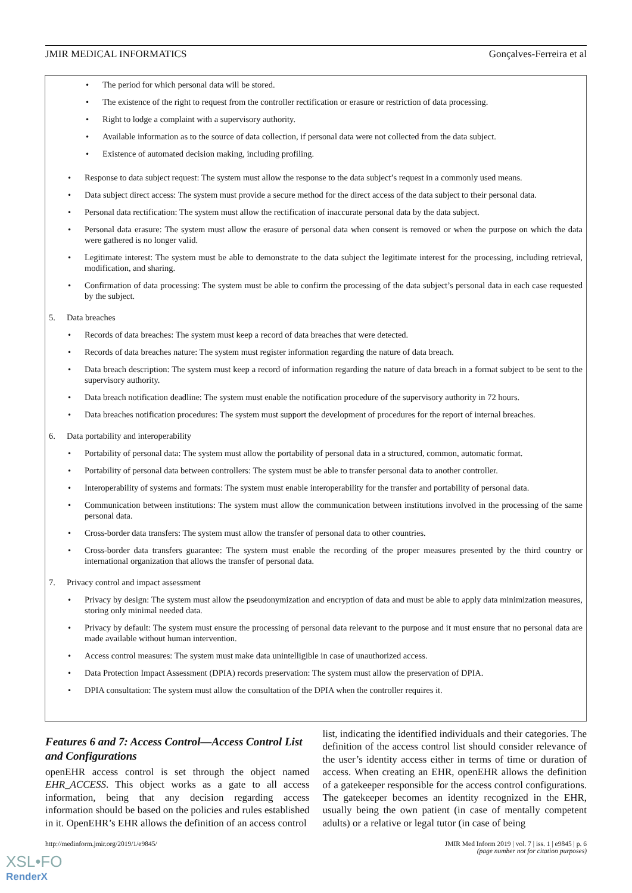JMIR MEDICAL INFORMATICS Gonçalves-Ferreira et al
The period for which personal data will be stored.
The existence of the right to request from the controller rectification or erasure or restriction of data processing.
Right to lodge a complaint with a supervisory authority.
Available information as to the source of data collection, if personal data were not collected from the data subject.
Existence of automated decision making, including profiling.
Response to data subject request: The system must allow the response to the data subject’s request in a commonly used means.
Data subject direct access: The system must provide a secure method for the direct access of the data subject to their personal data.
Personal data rectification: The system must allow the rectification of inaccurate personal data by the data subject.
Personal data erasure: The system must allow the erasure of personal data when consent is removed or when the purpose on which the data were gathered is no longer valid.
Legitimate interest: The system must be able to demonstrate to the data subject the legitimate interest for the processing, including retrieval, modification, and sharing.
Confirmation of data processing: The system must be able to confirm the processing of the data subject’s personal data in each case requested by the subject.
5. Data breaches
Records of data breaches: The system must keep a record of data breaches that were detected.
Records of data breaches nature: The system must register information regarding the nature of data breach.
Data breach description: The system must keep a record of information regarding the nature of data breach in a format subject to be sent to the supervisory authority.
Data breach notification deadline: The system must enable the notification procedure of the supervisory authority in 72 hours.
Data breaches notification procedures: The system must support the development of procedures for the report of internal breaches.
6. Data portability and interoperability
Portability of personal data: The system must allow the portability of personal data in a structured, common, automatic format.
Portability of personal data between controllers: The system must be able to transfer personal data to another controller.
Interoperability of systems and formats: The system must enable interoperability for the transfer and portability of personal data.
Communication between institutions: The system must allow the communication between institutions involved in the processing of the same personal data.
Cross-border data transfers: The system must allow the transfer of personal data to other countries.
Cross-border data transfers guarantee: The system must enable the recording of the proper measures presented by the third country or international organization that allows the transfer of personal data.
7. Privacy control and impact assessment
Privacy by design: The system must allow the pseudonymization and encryption of data and must be able to apply data minimization measures, storing only minimal needed data.
Privacy by default: The system must ensure the processing of personal data relevant to the purpose and it must ensure that no personal data are made available without human intervention.
Access control measures: The system must make data unintelligible in case of unauthorized access.
Data Protection Impact Assessment (DPIA) records preservation: The system must allow the preservation of DPIA.
DPIA consultation: The system must allow the consultation of the DPIA when the controller requires it.
Features 6 and 7: Access Control—Access Control List and Configurations
openEHR access control is set through the object named EHR_ACCESS. This object works as a gate to all access information, being that any decision regarding access information should be based on the policies and rules established in it. OpenEHR’s EHR allows the definition of an access control
list, indicating the identified individuals and their categories. The definition of the access control list should consider relevance of the user’s identity access either in terms of time or duration of access. When creating an EHR, openEHR allows the definition of a gatekeeper responsible for the access control configurations. The gatekeeper becomes an identity recognized in the EHR, usually being the own patient (in case of mentally competent adults) or a relative or legal tutor (in case of being
http://medinform.jmir.org/2019/1/e9845/ JMIR Med Inform 2019 | vol. 7 | iss. 1 | e9845 | p. 6
(page number not for citation purposes)
XSL•FO
RenderX